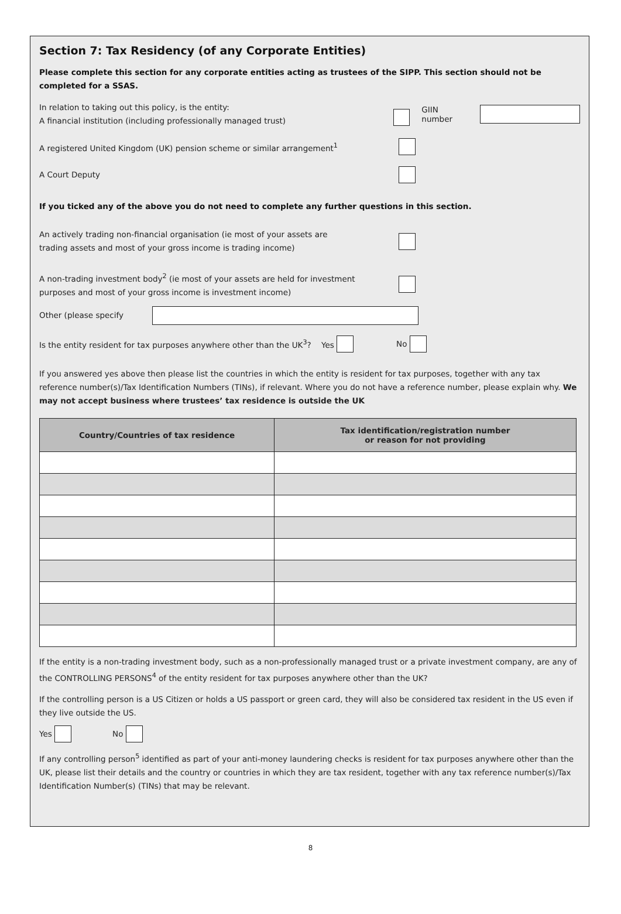Section 7: Tax Residency (of any Corporate Entities)
Please complete this section for any corporate entities acting as trustees of the SIPP. This section should not be completed for a SSAS.
In relation to taking out this policy, is the entity:
A financial institution (including professionally managed trust)
GIIN number
A registered United Kingdom (UK) pension scheme or similar arrangement<sup>1</sup>
A Court Deputy
If you ticked any of the above you do not need to complete any further questions in this section.
An actively trading non-financial organisation (ie most of your assets are
trading assets and most of your gross income is trading income)
A non-trading investment body<sup>2</sup> (ie most of your assets are held for investment
purposes and most of your gross income is investment income)
Other (please specify
Is the entity resident for tax purposes anywhere other than the UK<sup>3</sup>? Yes
No
If you answered yes above then please list the countries in which the entity is resident for tax purposes, together with any tax reference number(s)/Tax Identification Numbers (TINs), if relevant. Where you do not have a reference number, please explain why. We may not accept business where trustees’ tax residence is outside the UK
| Country/Countries of tax residence | Tax identification/registration number or reason for not providing |
| --- | --- |
If the entity is a non-trading investment body, such as a non-professionally managed trust or a private investment company, are any of the CONTROLLING PERSONS<sup>4</sup> of the entity resident for tax purposes anywhere other than the UK?
If the controlling person is a US Citizen or holds a US passport or green card, they will also be considered tax resident in the US even if they live outside the US.
Yes No
If any controlling person<sup>5</sup> identified as part of your anti-money laundering checks is resident for tax purposes anywhere other than the UK, please list their details and the country or countries in which they are tax resident, together with any tax reference number(s)/Tax Identification Number(s) (TINs) that may be relevant.
8